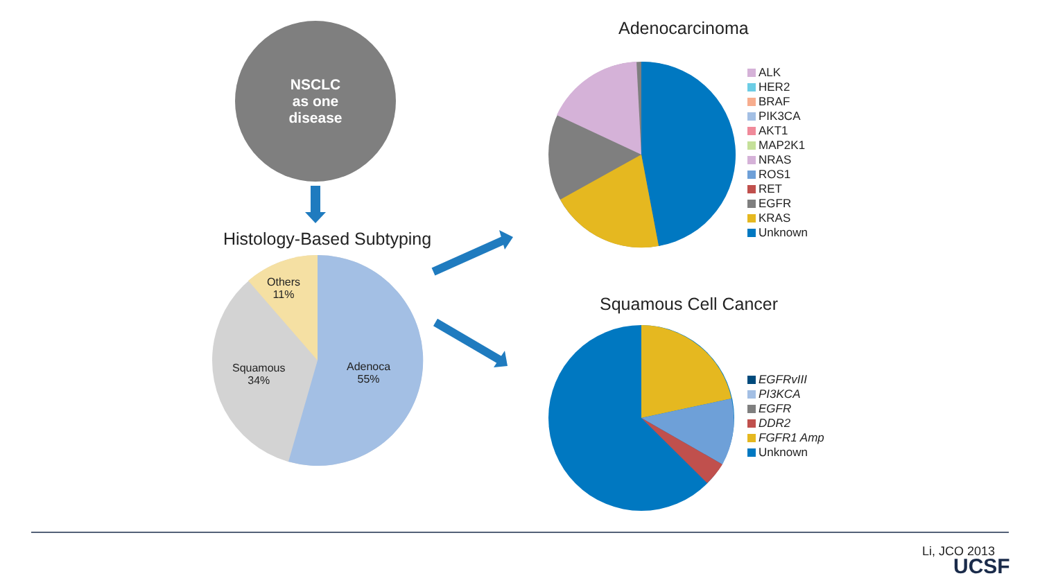NSCLC
as one
disease
Histology-Based Subtyping
Others
11%
Squamous
34%
Adenoca
55%
Adenocarcinoma
Squamous Cell Cancer
ALK
HER2
BRAF
PIK3CA
AKT1
MAP2K1
NRAS
ROS1
RET
EGFR
KRAS
Unknown
EGFRvIII
PI3KCA
EGFR
DDR2
FGFR1 Amp
Unknown
Li, JCO 2013
UCSF